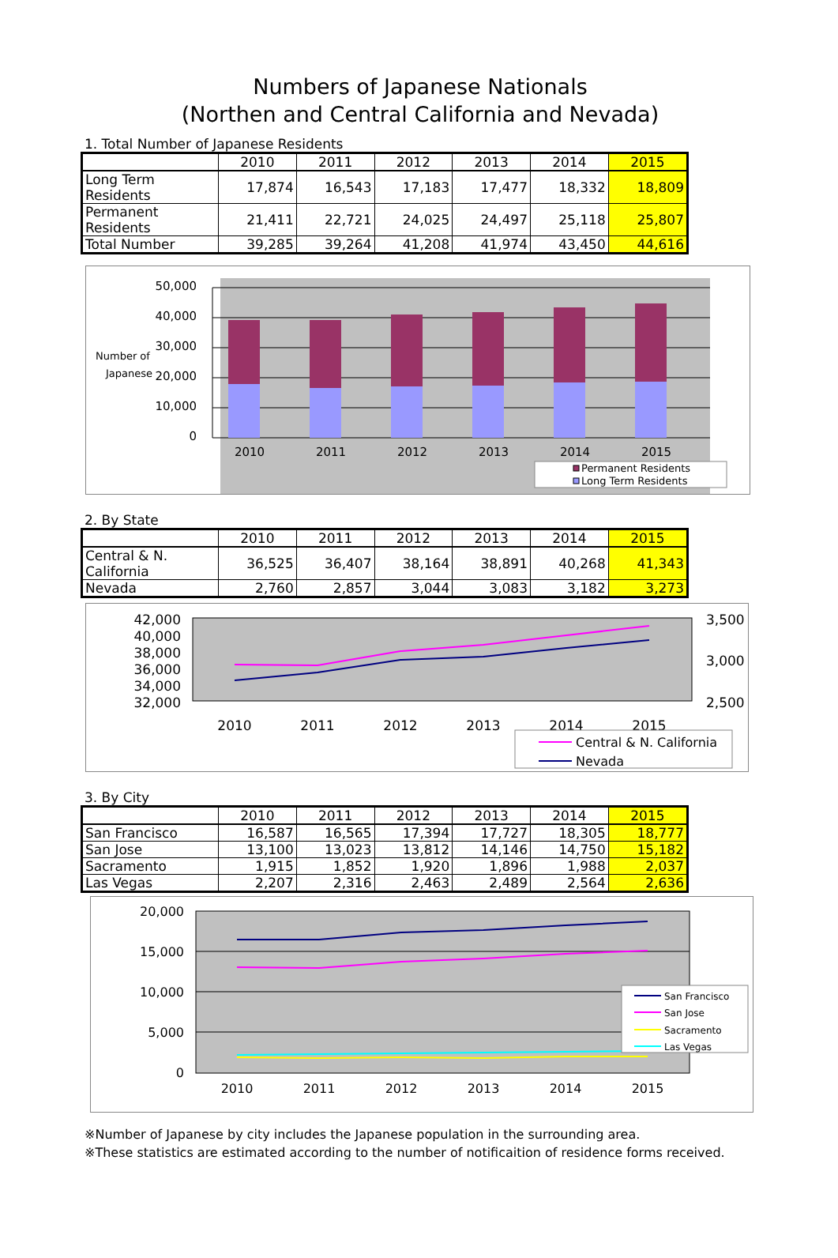Numbers of Japanese Nationals
(Northen and Central California and Nevada)
1. Total Number of Japanese Residents
| | 2010 | 2011 | 2012 | 2013 | 2014 | 2015 |
| --- | --- | --- | --- | --- | --- | --- |
| Long Term Residents | 17,874 | 16,543 | 17,183 | 17,477 | 18,332 | 18,809 |
| Permanent Residents | 21,411 | 22,721 | 24,025 | 24,497 | 25,118 | 25,807 |
| Total Number | 39,285 | 39,264 | 41,208 | 41,974 | 43,450 | 44,616 |
50,000
40,000
30,000
20,000
10,000
0
Number of
Japanese
2010
2011
2012
2013
2014
2015
Permanent Residents
Long Term Residents
2. By State
| | 2010 | 2011 | 2012 | 2013 | 2014 | 2015 |
| --- | --- | --- | --- | --- | --- | --- |
| Central & N. California | 36,525 | 36,407 | 38,164 | 38,891 | 40,268 | 41,343 |
| Nevada | 2,760 | 2,857 | 3,044 | 3,083 | 3,182 | 3,273 |
42,000
40,000
38,000
36,000
34,000
32,000
3,500
3,000
2,500
2010
2011
2012
2013
2014
2015
Central & N. California
Nevada
3. By City
| | 2010 | 2011 | 2012 | 2013 | 2014 | 2015 |
| --- | --- | --- | --- | --- | --- | --- |
| San Francisco | 16,587 | 16,565 | 17,394 | 17,727 | 18,305 | 18,777 |
| San Jose | 13,100 | 13,023 | 13,812 | 14,146 | 14,750 | 15,182 |
| Sacramento | 1,915 | 1,852 | 1,920 | 1,896 | 1,988 | 2,037 |
| Las Vegas | 2,207 | 2,316 | 2,463 | 2,489 | 2,564 | 2,636 |
20,000
15,000
10,000
5,000
0
2010
2011
2012
2013
2014
2015
San Francisco
San Jose
Sacramento
Las Vegas
※Number of Japanese by city includes the Japanese population in the surrounding area.
※These statistics are estimated according to the number of notificaition of residence forms received.